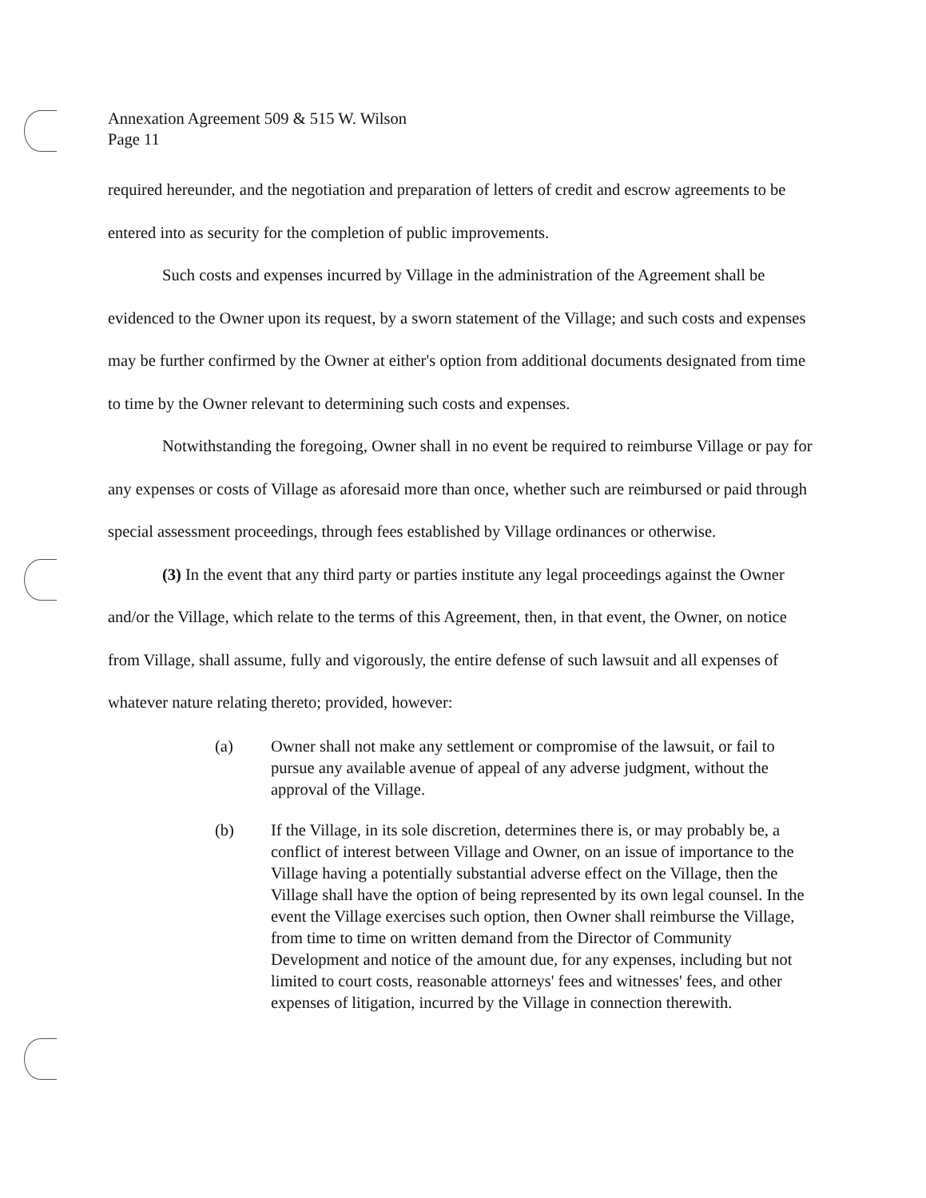Annexation Agreement 509 & 515 W. Wilson
Page 11
required hereunder, and the negotiation and preparation of letters of credit and escrow agreements to be entered into as security for the completion of public improvements.
Such costs and expenses incurred by Village in the administration of the Agreement shall be evidenced to the Owner upon its request, by a sworn statement of the Village; and such costs and expenses may be further confirmed by the Owner at either's option from additional documents designated from time to time by the Owner relevant to determining such costs and expenses.
Notwithstanding the foregoing, Owner shall in no event be required to reimburse Village or pay for any expenses or costs of Village as aforesaid more than once, whether such are reimbursed or paid through special assessment proceedings, through fees established by Village ordinances or otherwise.
(3) In the event that any third party or parties institute any legal proceedings against the Owner and/or the Village, which relate to the terms of this Agreement, then, in that event, the Owner, on notice from Village, shall assume, fully and vigorously, the entire defense of such lawsuit and all expenses of whatever nature relating thereto; provided, however:
(a) Owner shall not make any settlement or compromise of the lawsuit, or fail to pursue any available avenue of appeal of any adverse judgment, without the approval of the Village.
(b) If the Village, in its sole discretion, determines there is, or may probably be, a conflict of interest between Village and Owner, on an issue of importance to the Village having a potentially substantial adverse effect on the Village, then the Village shall have the option of being represented by its own legal counsel. In the event the Village exercises such option, then Owner shall reimburse the Village, from time to time on written demand from the Director of Community Development and notice of the amount due, for any expenses, including but not limited to court costs, reasonable attorneys' fees and witnesses' fees, and other expenses of litigation, incurred by the Village in connection therewith.